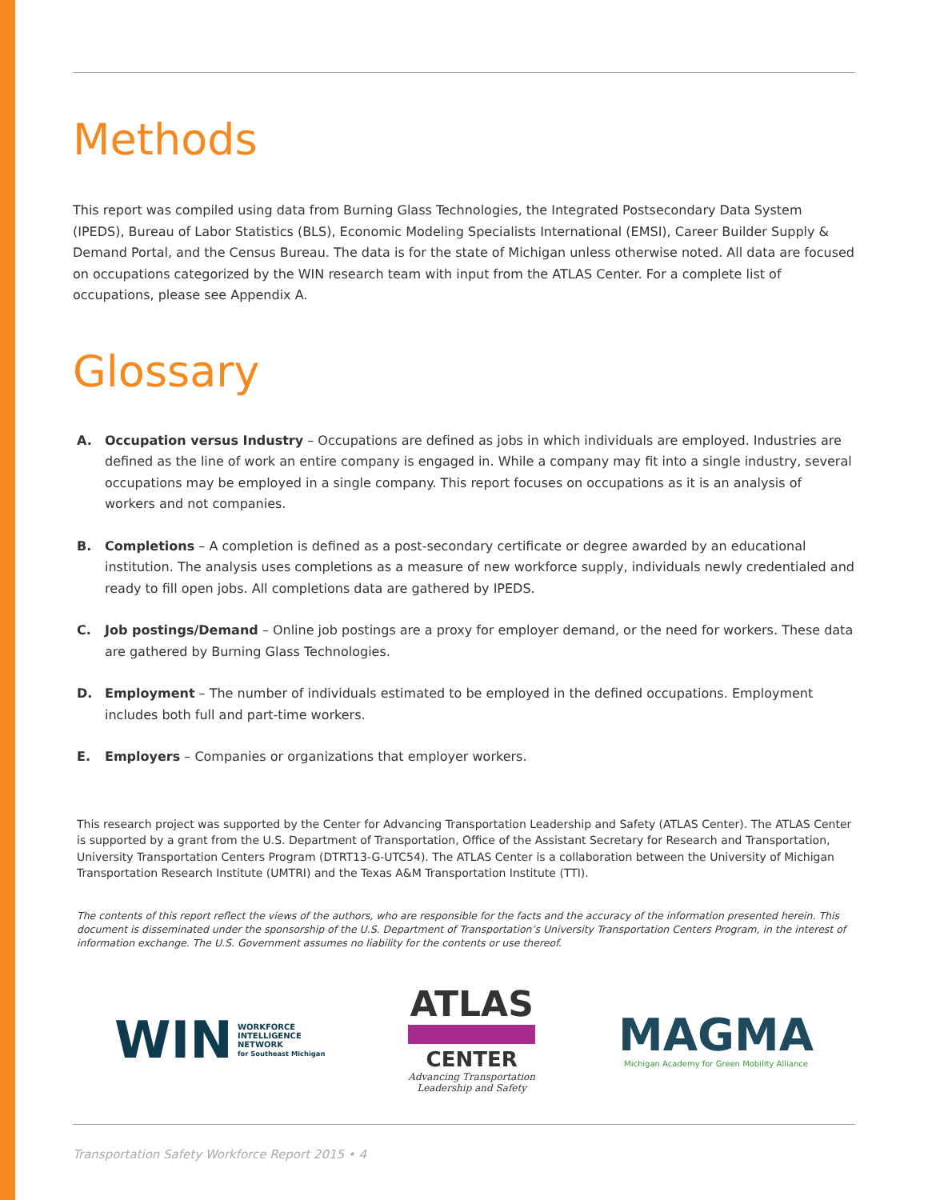Methods
This report was compiled using data from Burning Glass Technologies, the Integrated Postsecondary Data System (IPEDS), Bureau of Labor Statistics (BLS), Economic Modeling Specialists International (EMSI), Career Builder Supply & Demand Portal, and the Census Bureau. The data is for the state of Michigan unless otherwise noted. All data are focused on occupations categorized by the WIN research team with input from the ATLAS Center. For a complete list of occupations, please see Appendix A.
Glossary
A. Occupation versus Industry – Occupations are defined as jobs in which individuals are employed. Industries are defined as the line of work an entire company is engaged in. While a company may fit into a single industry, several occupations may be employed in a single company. This report focuses on occupations as it is an analysis of workers and not companies.
B. Completions – A completion is defined as a post-secondary certificate or degree awarded by an educational institution. The analysis uses completions as a measure of new workforce supply, individuals newly credentialed and ready to fill open jobs. All completions data are gathered by IPEDS.
C. Job postings/Demand – Online job postings are a proxy for employer demand, or the need for workers. These data are gathered by Burning Glass Technologies.
D. Employment – The number of individuals estimated to be employed in the defined occupations. Employment includes both full and part-time workers.
E. Employers – Companies or organizations that employer workers.
This research project was supported by the Center for Advancing Transportation Leadership and Safety (ATLAS Center). The ATLAS Center is supported by a grant from the U.S. Department of Transportation, Office of the Assistant Secretary for Research and Transportation, University Transportation Centers Program (DTRT13-G-UTC54). The ATLAS Center is a collaboration between the University of Michigan Transportation Research Institute (UMTRI) and the Texas A&M Transportation Institute (TTI).
The contents of this report reflect the views of the authors, who are responsible for the facts and the accuracy of the information presented herein. This document is disseminated under the sponsorship of the U.S. Department of Transportation’s University Transportation Centers Program, in the interest of information exchange. The U.S. Government assumes no liability for the contents or use thereof.
WIN WORKFORCE
INTELLIGENCE
NETWORK
for Southeast Michigan
ATLAS
CENTER
Advancing Transportation
Leadership and Safety
MAGMA
Michigan Academy for Green Mobility Alliance
Transportation Safety Workforce Report 2015 • 4